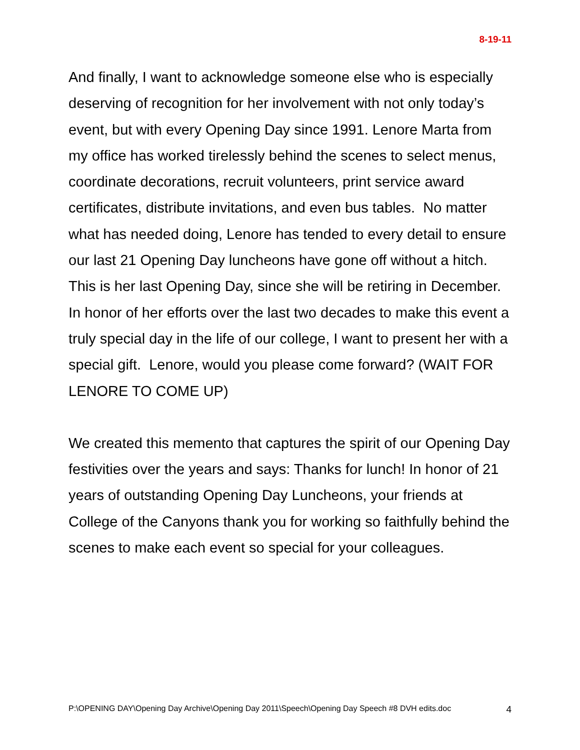8-19-11
And finally, I want to acknowledge someone else who is especially deserving of recognition for her involvement with not only today’s event, but with every Opening Day since 1991. Lenore Marta from my office has worked tirelessly behind the scenes to select menus, coordinate decorations, recruit volunteers, print service award certificates, distribute invitations, and even bus tables. No matter what has needed doing, Lenore has tended to every detail to ensure our last 21 Opening Day luncheons have gone off without a hitch. This is her last Opening Day, since she will be retiring in December. In honor of her efforts over the last two decades to make this event a truly special day in the life of our college, I want to present her with a special gift. Lenore, would you please come forward? (WAIT FOR LENORE TO COME UP)
We created this memento that captures the spirit of our Opening Day festivities over the years and says: Thanks for lunch! In honor of 21 years of outstanding Opening Day Luncheons, your friends at College of the Canyons thank you for working so faithfully behind the scenes to make each event so special for your colleagues.
P:\OPENING DAY\Opening Day Archive\Opening Day 2011\Speech\Opening Day Speech #8 DVH edits.doc 4